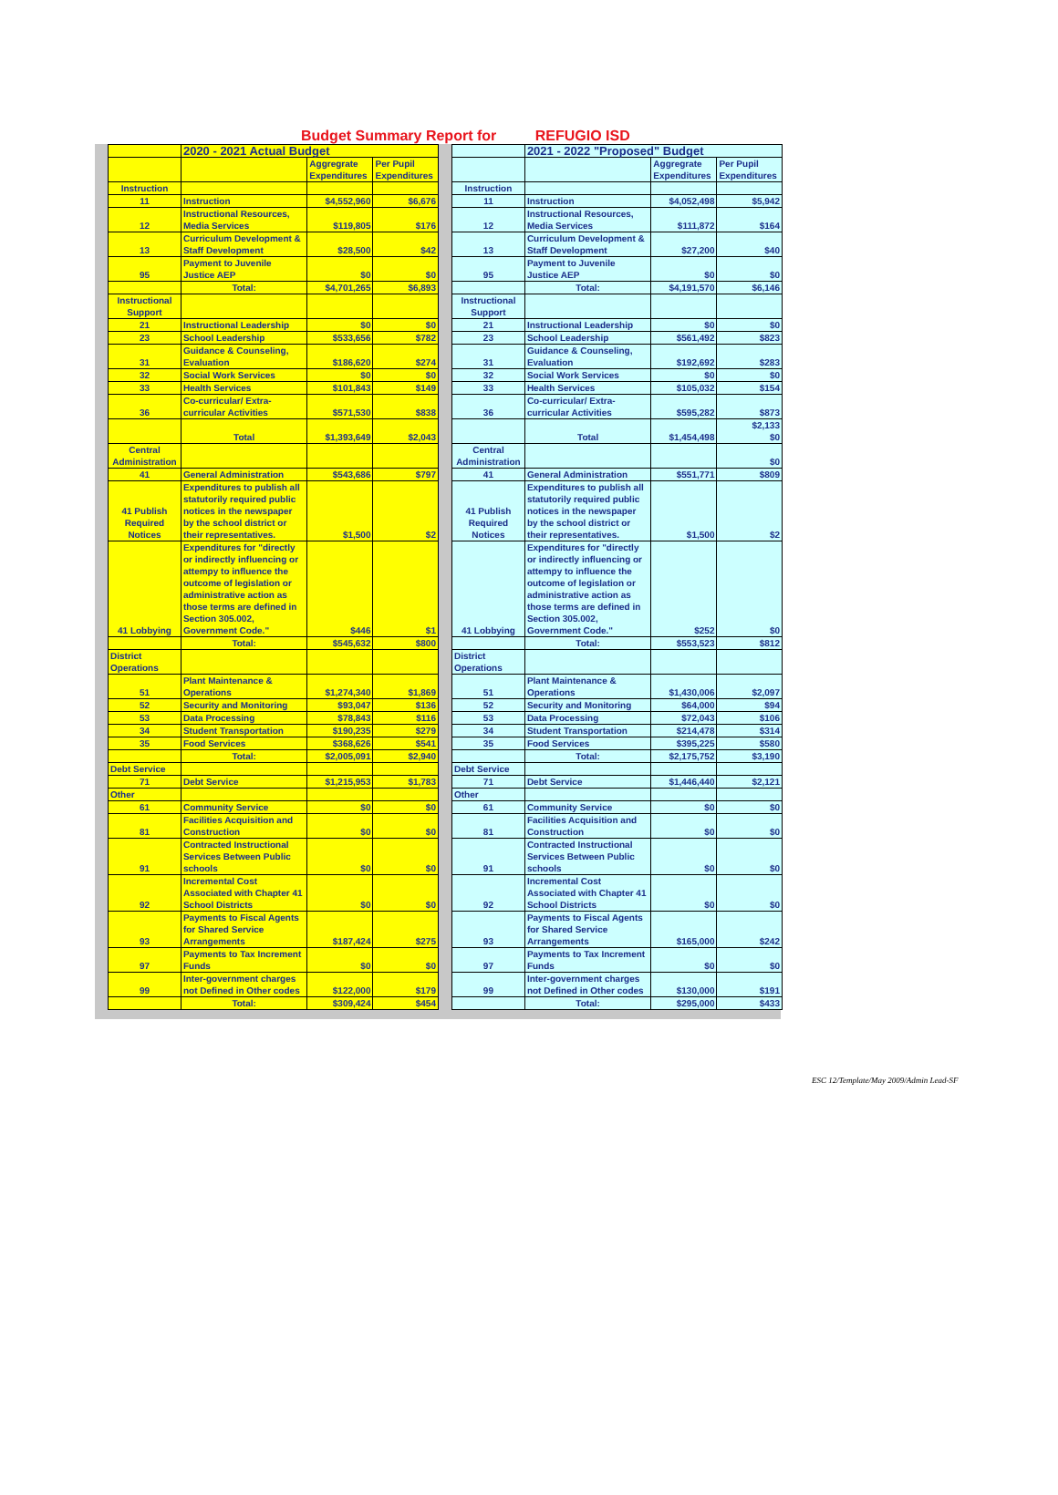Budget Summary Report for REFUGIO ISD
| | 2020 - 2021 Actual Budget | | | | | 2021 - 2022 "Proposed" Budget | | |
| | | Aggregrate Expenditures | Per Pupil Expenditures | | | | Aggregrate Expenditures | Per Pupil Expenditures |
| Instruction | | | | | Instruction | | | |
| 11 | Instruction | $4,552,960 | $6,676 | | 11 | Instruction | $4,052,498 | $5,942 |
| 12 | Instructional Resources, Media Services | $119,805 | $176 | | 12 | Instructional Resources, Media Services | $111,872 | $164 |
| 13 | Curriculum Development & Staff Development | $28,500 | $42 | | 13 | Curriculum Development & Staff Development | $27,200 | $40 |
| 95 | Payment to Juvenile Justice AEP | $0 | $0 | | 95 | Payment to Juvenile Justice AEP | $0 | $0 |
| | Total: | $4,701,265 | $6,893 | | | Total: | $4,191,570 | $6,146 |
| Instructional Support | | | | | Instructional Support | | | |
| 21 | Instructional Leadership | $0 | $0 | | 21 | Instructional Leadership | $0 | $0 |
| 23 | School Leadership | $533,656 | $782 | | 23 | School Leadership | $561,492 | $823 |
| 31 | Guidance & Counseling, Evaluation | $186,620 | $274 | | 31 | Guidance & Counseling, Evaluation | $192,692 | $283 |
| 32 | Social Work Services | $0 | $0 | | 32 | Social Work Services | $0 | $0 |
| 33 | Health Services | $101,843 | $149 | | 33 | Health Services | $105,032 | $154 |
| 36 | Co-curricular/ Extra-curricular Activities | $571,530 | $838 | | 36 | Co-curricular/ Extra-curricular Activities | $595,282 | $873 |
| | Total | $1,393,649 | $2,043 | | | Total | $1,454,498 | $2,133 $0 |
| Central Administration | | | | | Central Administration | | | $0 |
| 41 | General Administration | $543,686 | $797 | | 41 | General Administration | $551,771 | $809 |
| 41 Publish Required Notices | Expenditures to publish all statutorily required public notices in the newspaper by the school district or their representatives. | $1,500 | $2 | | 41 Publish Required Notices | Expenditures to publish all statutorily required public notices in the newspaper by the school district or their representatives. | $1,500 | $2 |
| 41 Lobbying | Expenditures for "directly or indirectly influencing or attempy to influence the outcome of legislation or administrative action as those terms are defined in Section 305.002, Government Code." | $446 | $1 | | 41 Lobbying | Expenditures for "directly or indirectly influencing or attempy to influence the outcome of legislation or administrative action as those terms are defined in Section 305.002, Government Code." | $252 | $0 |
| | Total: | $545,632 | $800 | | | Total: | $553,523 | $812 |
| District Operations | | | | | District Operations | | | |
| 51 | Plant Maintenance & Operations | $1,274,340 | $1,869 | | 51 | Plant Maintenance & Operations | $1,430,006 | $2,097 |
| 52 | Security and Monitoring | $93,047 | $136 | | 52 | Security and Monitoring | $64,000 | $94 |
| 53 | Data Processing | $78,843 | $116 | | 53 | Data Processing | $72,043 | $106 |
| 34 | Student Transportation | $190,235 | $279 | | 34 | Student Transportation | $214,478 | $314 |
| 35 | Food Services | $368,626 | $541 | | 35 | Food Services | $395,225 | $580 |
| | Total: | $2,005,091 | $2,940 | | | Total: | $2,175,752 | $3,190 |
| Debt Service | | | | | Debt Service | | | |
| 71 | Debt Service | $1,215,953 | $1,783 | | 71 | Debt Service | $1,446,440 | $2,121 |
| Other | | | | | Other | | | |
| 61 | Community Service | $0 | $0 | | 61 | Community Service | $0 | $0 |
| 81 | Facilities Acquisition and Construction | $0 | $0 | | 81 | Facilities Acquisition and Construction | $0 | $0 |
| 91 | Contracted Instructional Services Between Public schools | $0 | $0 | | 91 | Contracted Instructional Services Between Public schools | $0 | $0 |
| 92 | Incremental Cost Associated with Chapter 41 School Districts | $0 | $0 | | 92 | Incremental Cost Associated with Chapter 41 School Districts | $0 | $0 |
| 93 | Payments to Fiscal Agents for Shared Service Arrangements | $187,424 | $275 | | 93 | Payments to Fiscal Agents for Shared Service Arrangements | $165,000 | $242 |
| 97 | Payments to Tax Increment Funds | $0 | $0 | | 97 | Payments to Tax Increment Funds | $0 | $0 |
| 99 | Inter-government charges not Defined in Other codes | $122,000 | $179 | | 99 | Inter-government charges not Defined in Other codes | $130,000 | $191 |
| | Total: | $309,424 | $454 | | | Total: | $295,000 | $433 |
ESC 12/Template/May 2009/Admin Lead-SF